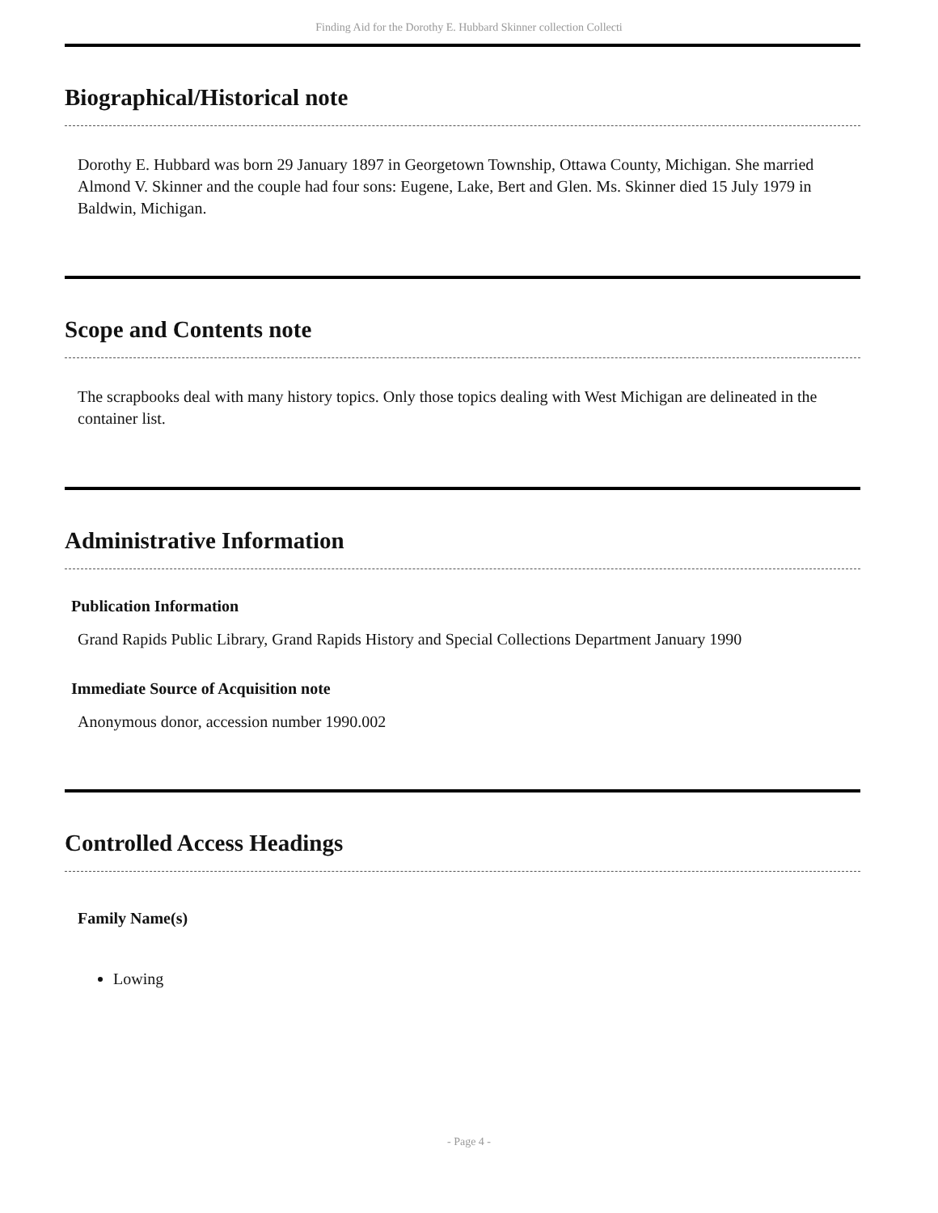Finding Aid for the Dorothy E. Hubbard Skinner collection Collecti
Biographical/Historical note
Dorothy E. Hubbard was born 29 January 1897 in Georgetown Township, Ottawa County, Michigan. She married Almond V. Skinner and the couple had four sons: Eugene, Lake, Bert and Glen. Ms. Skinner died 15 July 1979 in Baldwin, Michigan.
Scope and Contents note
The scrapbooks deal with many history topics. Only those topics dealing with West Michigan are delineated in the container list.
Administrative Information
Publication Information
Grand Rapids Public Library, Grand Rapids History and Special Collections Department January 1990
Immediate Source of Acquisition note
Anonymous donor, accession number 1990.002
Controlled Access Headings
Family Name(s)
Lowing
- Page 4 -